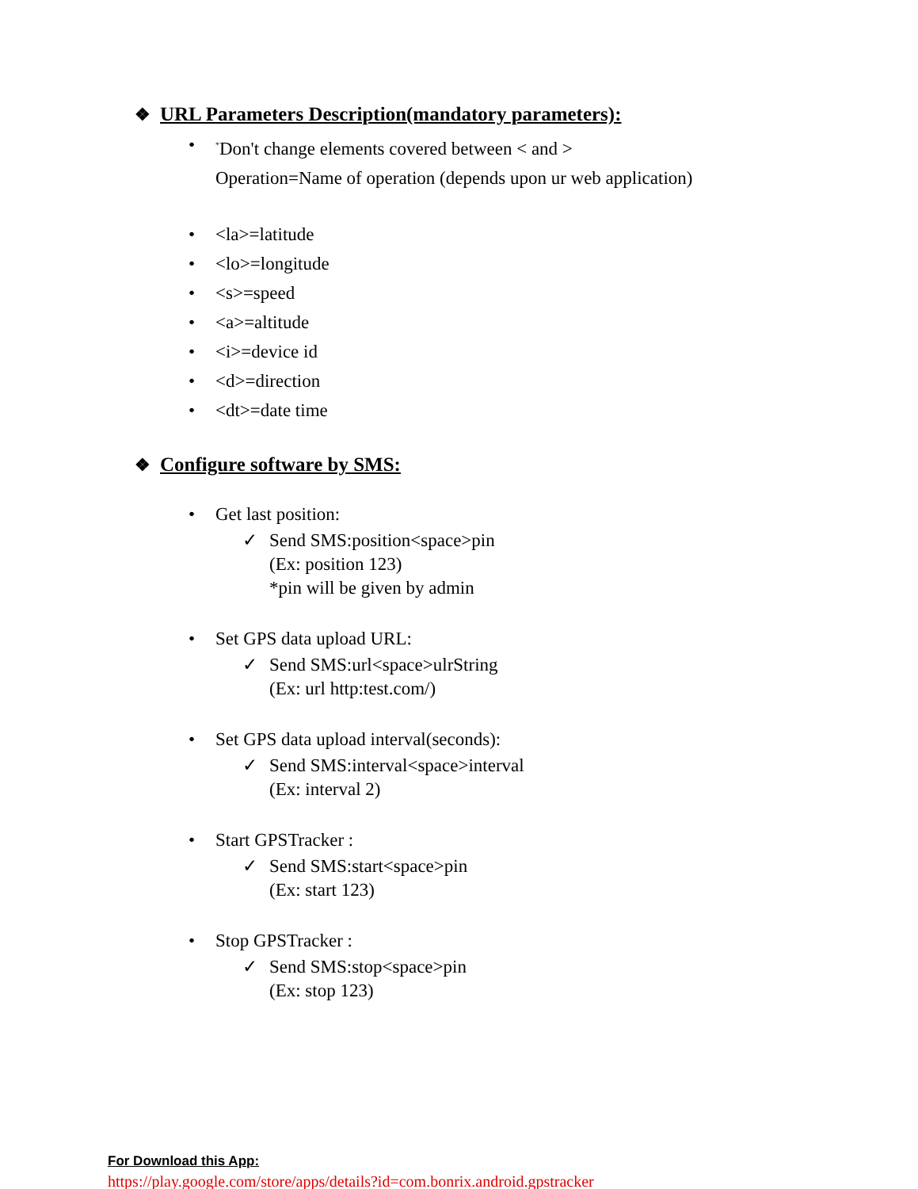❖ URL Parameters Description(mandatory parameters):
•<sup>*</sup>Don't change elements covered between < and >
Operation=Name of operation (depends upon ur web application)
• <la>=latitude
• <lo>=longitude
• <s>=speed
• <a>=altitude
• <i>=device id
• <d>=direction
• <dt>=date time
❖ Configure software by SMS:
• Get last position:
✓ Send SMS:position<space>pin
(Ex: position 123)
*pin will be given by admin
• Set GPS data upload URL:
✓ Send SMS:url<space>ulrString
(Ex: url http:test.com/)
• Set GPS data upload interval(seconds):
✓ Send SMS:interval<space>interval
(Ex: interval 2)
• Start GPSTracker :
✓ Send SMS:start<space>pin
(Ex: start 123)
• Stop GPSTracker :
✓ Send SMS:stop<space>pin
(Ex: stop 123)
For Download this App:
https://play.google.com/store/apps/details?id=com.bonrix.android.gpstracker